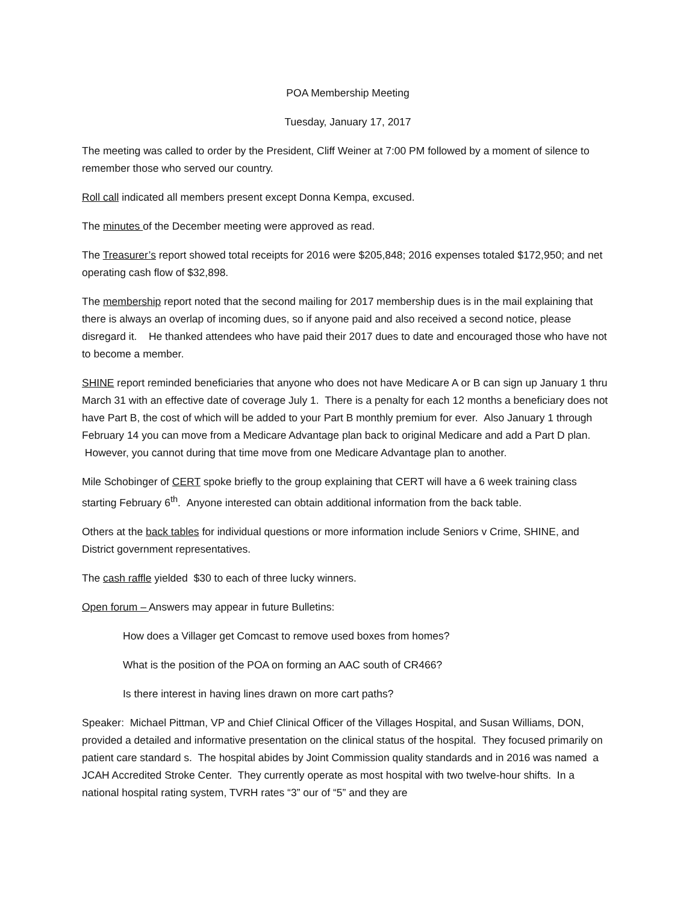POA Membership Meeting
Tuesday, January 17, 2017
The meeting was called to order by the President, Cliff Weiner at 7:00 PM followed by a moment of silence to remember those who served our country.
Roll call indicated all members present except Donna Kempa, excused.
The minutes of the December meeting were approved as read.
The Treasurer’s report showed total receipts for 2016 were $205,848; 2016 expenses totaled $172,950; and net operating cash flow of $32,898.
The membership report noted that the second mailing for 2017 membership dues is in the mail explaining that there is always an overlap of incoming dues, so if anyone paid and also received a second notice, please disregard it. He thanked attendees who have paid their 2017 dues to date and encouraged those who have not to become a member.
SHINE report reminded beneficiaries that anyone who does not have Medicare A or B can sign up January 1 thru March 31 with an effective date of coverage July 1. There is a penalty for each 12 months a beneficiary does not have Part B, the cost of which will be added to your Part B monthly premium for ever. Also January 1 through February 14 you can move from a Medicare Advantage plan back to original Medicare and add a Part D plan. However, you cannot during that time move from one Medicare Advantage plan to another.
Mile Schobinger of CERT spoke briefly to the group explaining that CERT will have a 6 week training class starting February 6<sup>th</sup>. Anyone interested can obtain additional information from the back table.
Others at the back tables for individual questions or more information include Seniors v Crime, SHINE, and District government representatives.
The cash raffle yielded $30 to each of three lucky winners.
Open forum – Answers may appear in future Bulletins:
How does a Villager get Comcast to remove used boxes from homes?
What is the position of the POA on forming an AAC south of CR466?
Is there interest in having lines drawn on more cart paths?
Speaker: Michael Pittman, VP and Chief Clinical Officer of the Villages Hospital, and Susan Williams, DON, provided a detailed and informative presentation on the clinical status of the hospital. They focused primarily on patient care standard s. The hospital abides by Joint Commission quality standards and in 2016 was named a JCAH Accredited Stroke Center. They currently operate as most hospital with two twelve-hour shifts. In a national hospital rating system, TVRH rates “3” our of “5” and they are